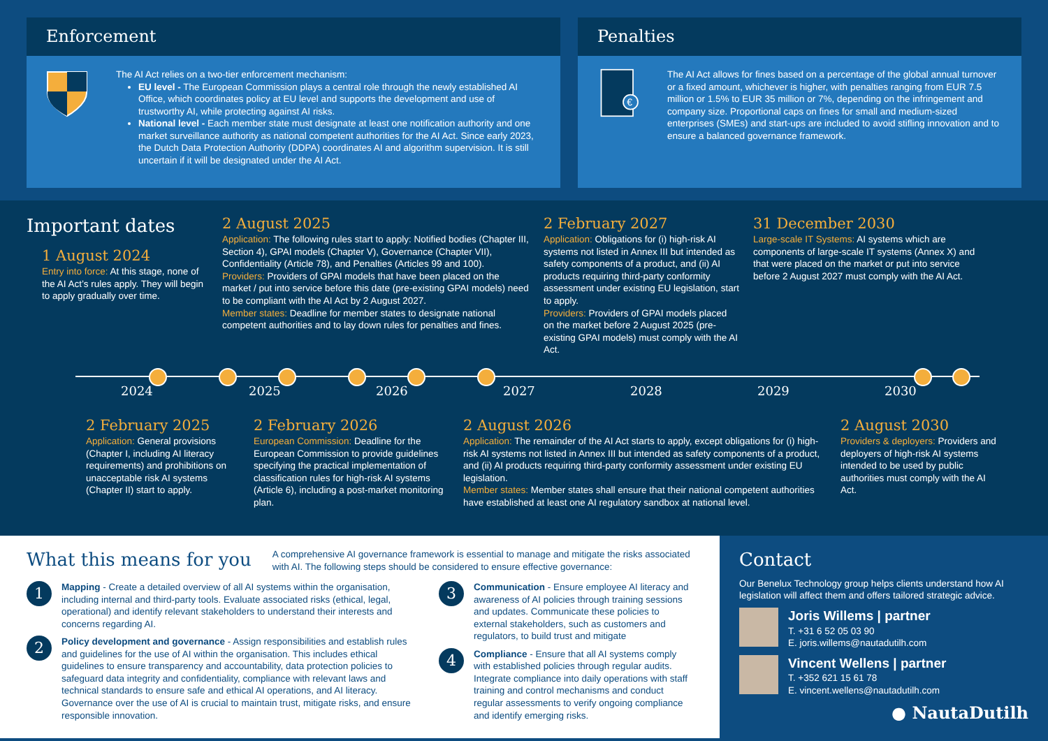Enforcement
The AI Act relies on a two-tier enforcement mechanism:
EU level - The European Commission plays a central role through the newly established AI Office, which coordinates policy at EU level and supports the development and use of trustworthy AI, while protecting against AI risks.
National level - Each member state must designate at least one notification authority and one market surveillance authority as national competent authorities for the AI Act. Since early 2023, the Dutch Data Protection Authority (DDPA) coordinates AI and algorithm supervision. It is still uncertain if it will be designated under the AI Act.
Penalties
€
The AI Act allows for fines based on a percentage of the global annual turnover or a fixed amount, whichever is higher, with penalties ranging from EUR 7.5 million or 1.5% to EUR 35 million or 7%, depending on the infringement and company size. Proportional caps on fines for small and medium-sized enterprises (SMEs) and start-ups are included to avoid stifling innovation and to ensure a balanced governance framework.
Important dates
1 August 2024
Entry into force: At this stage, none of the AI Act’s rules apply. They will begin to apply gradually over time.
2 August 2025
Application: The following rules start to apply: Notified bodies (Chapter III, Section 4), GPAI models (Chapter V), Governance (Chapter VII), Confidentiality (Article 78), and Penalties (Articles 99 and 100).
Providers: Providers of GPAI models that have been placed on the market / put into service before this date (pre-existing GPAI models) need to be compliant with the AI Act by 2 August 2027.
Member states: Deadline for member states to designate national competent authorities and to lay down rules for penalties and fines.
2 February 2027
Application: Obligations for (i) high-risk AI systems not listed in Annex III but intended as safety components of a product, and (ii) AI products requiring third-party conformity assessment under existing EU legislation, start to apply.
Providers: Providers of GPAI models placed on the market before 2 August 2025 (pre-existing GPAI models) must comply with the AI Act.
31 December 2030
Large-scale IT Systems: AI systems which are components of large-scale IT systems (Annex X) and that were placed on the market or put into service before 2 August 2027 must comply with the AI Act.
2024 2025 2026 2027 2028 2029 2030
2 February 2025
Application: General provisions (Chapter I, including AI literacy requirements) and prohibitions on unacceptable risk AI systems (Chapter II) start to apply.
2 February 2026
European Commission: Deadline for the European Commission to provide guidelines specifying the practical implementation of classification rules for high-risk AI systems (Article 6), including a post-market monitoring plan.
2 August 2026
Application: The remainder of the AI Act starts to apply, except obligations for (i) high-risk AI systems not listed in Annex III but intended as safety components of a product, and (ii) AI products requiring third-party conformity assessment under existing EU legislation.
Member states: Member states shall ensure that their national competent authorities have established at least one AI regulatory sandbox at national level.
2 August 2030
Providers & deployers: Providers and deployers of high-risk AI systems intended to be used by public authorities must comply with the AI Act.
What this means for you
A comprehensive AI governance framework is essential to manage and mitigate the risks associated with AI. The following steps should be considered to ensure effective governance:
1
Mapping - Create a detailed overview of all AI systems within the organisation, including internal and third-party tools. Evaluate associated risks (ethical, legal, operational) and identify relevant stakeholders to understand their interests and concerns regarding AI.
2
Policy development and governance - Assign responsibilities and establish rules and guidelines for the use of AI within the organisation. This includes ethical guidelines to ensure transparency and accountability, data protection policies to safeguard data integrity and confidentiality, compliance with relevant laws and technical standards to ensure safe and ethical AI operations, and AI literacy. Governance over the use of AI is crucial to maintain trust, mitigate risks, and ensure responsible innovation.
3
Communication - Ensure employee AI literacy and awareness of AI policies through training sessions and updates. Communicate these policies to external stakeholders, such as customers and regulators, to build trust and mitigate
4
Compliance - Ensure that all AI systems comply with established policies through regular audits. Integrate compliance into daily operations with staff training and control mechanisms and conduct regular assessments to verify ongoing compliance and identify emerging risks.
Contact
Our Benelux Technology group helps clients understand how AI legislation will affect them and offers tailored strategic advice.
Joris Willems | partner
T. +31 6 52 05 03 90
E. joris.willems@nautadutilh.com
Vincent Wellens | partner
T. +352 621 15 61 78
E. vincent.wellens@nautadutilh.com
● NautaDutilh